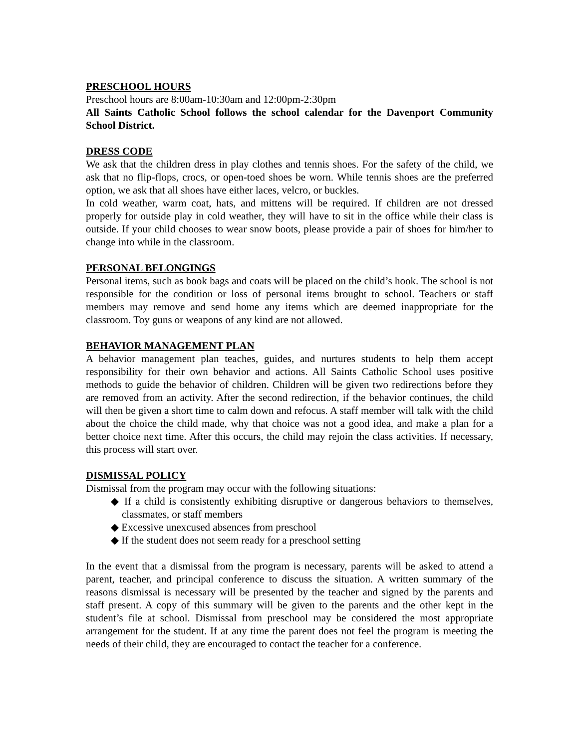PRESCHOOL HOURS
Preschool hours are 8:00am-10:30am and 12:00pm-2:30pm
All Saints Catholic School follows the school calendar for the Davenport Community School District.
DRESS CODE
We ask that the children dress in play clothes and tennis shoes. For the safety of the child, we ask that no flip-flops, crocs, or open-toed shoes be worn. While tennis shoes are the preferred option, we ask that all shoes have either laces, velcro, or buckles.
In cold weather, warm coat, hats, and mittens will be required. If children are not dressed properly for outside play in cold weather, they will have to sit in the office while their class is outside. If your child chooses to wear snow boots, please provide a pair of shoes for him/her to change into while in the classroom.
PERSONAL BELONGINGS
Personal items, such as book bags and coats will be placed on the child’s hook. The school is not responsible for the condition or loss of personal items brought to school. Teachers or staff members may remove and send home any items which are deemed inappropriate for the classroom. Toy guns or weapons of any kind are not allowed.
BEHAVIOR MANAGEMENT PLAN
A behavior management plan teaches, guides, and nurtures students to help them accept responsibility for their own behavior and actions. All Saints Catholic School uses positive methods to guide the behavior of children. Children will be given two redirections before they are removed from an activity. After the second redirection, if the behavior continues, the child will then be given a short time to calm down and refocus. A staff member will talk with the child about the choice the child made, why that choice was not a good idea, and make a plan for a better choice next time. After this occurs, the child may rejoin the class activities. If necessary, this process will start over.
DISMISSAL POLICY
Dismissal from the program may occur with the following situations:
◆ If a child is consistently exhibiting disruptive or dangerous behaviors to themselves, classmates, or staff members
◆ Excessive unexcused absences from preschool
◆ If the student does not seem ready for a preschool setting
In the event that a dismissal from the program is necessary, parents will be asked to attend a parent, teacher, and principal conference to discuss the situation. A written summary of the reasons dismissal is necessary will be presented by the teacher and signed by the parents and staff present. A copy of this summary will be given to the parents and the other kept in the student’s file at school. Dismissal from preschool may be considered the most appropriate arrangement for the student. If at any time the parent does not feel the program is meeting the needs of their child, they are encouraged to contact the teacher for a conference.